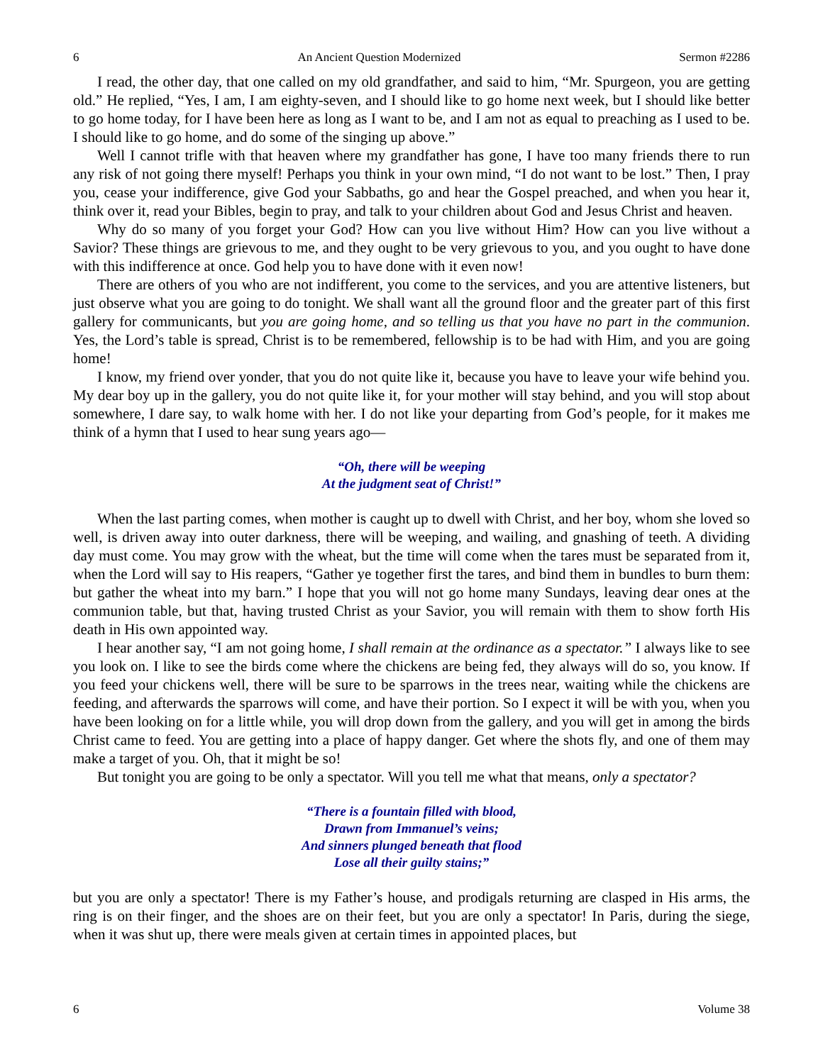6 An Ancient Question Modernized Sermon #2286
I read, the other day, that one called on my old grandfather, and said to him, “Mr. Spurgeon, you are getting old.” He replied, “Yes, I am, I am eighty-seven, and I should like to go home next week, but I should like better to go home today, for I have been here as long as I want to be, and I am not as equal to preaching as I used to be. I should like to go home, and do some of the singing up above.”
Well I cannot trifle with that heaven where my grandfather has gone, I have too many friends there to run any risk of not going there myself! Perhaps you think in your own mind, “I do not want to be lost.” Then, I pray you, cease your indifference, give God your Sabbaths, go and hear the Gospel preached, and when you hear it, think over it, read your Bibles, begin to pray, and talk to your children about God and Jesus Christ and heaven.
Why do so many of you forget your God? How can you live without Him? How can you live without a Savior? These things are grievous to me, and they ought to be very grievous to you, and you ought to have done with this indifference at once. God help you to have done with it even now!
There are others of you who are not indifferent, you come to the services, and you are attentive listeners, but just observe what you are going to do tonight. We shall want all the ground floor and the greater part of this first gallery for communicants, but you are going home, and so telling us that you have no part in the communion. Yes, the Lord’s table is spread, Christ is to be remembered, fellowship is to be had with Him, and you are going home!
I know, my friend over yonder, that you do not quite like it, because you have to leave your wife behind you. My dear boy up in the gallery, you do not quite like it, for your mother will stay behind, and you will stop about somewhere, I dare say, to walk home with her. I do not like your departing from God’s people, for it makes me think of a hymn that I used to hear sung years ago—
“Oh, there will be weeping
At the judgment seat of Christ!”
When the last parting comes, when mother is caught up to dwell with Christ, and her boy, whom she loved so well, is driven away into outer darkness, there will be weeping, and wailing, and gnashing of teeth. A dividing day must come. You may grow with the wheat, but the time will come when the tares must be separated from it, when the Lord will say to His reapers, “Gather ye together first the tares, and bind them in bundles to burn them: but gather the wheat into my barn.” I hope that you will not go home many Sundays, leaving dear ones at the communion table, but that, having trusted Christ as your Savior, you will remain with them to show forth His death in His own appointed way.
I hear another say, “I am not going home, I shall remain at the ordinance as a spectator.” I always like to see you look on. I like to see the birds come where the chickens are being fed, they always will do so, you know. If you feed your chickens well, there will be sure to be sparrows in the trees near, waiting while the chickens are feeding, and afterwards the sparrows will come, and have their portion. So I expect it will be with you, when you have been looking on for a little while, you will drop down from the gallery, and you will get in among the birds Christ came to feed. You are getting into a place of happy danger. Get where the shots fly, and one of them may make a target of you. Oh, that it might be so!
But tonight you are going to be only a spectator. Will you tell me what that means, only a spectator?
“There is a fountain filled with blood,
Drawn from Immanuel’s veins;
And sinners plunged beneath that flood
Lose all their guilty stains;”
but you are only a spectator! There is my Father’s house, and prodigals returning are clasped in His arms, the ring is on their finger, and the shoes are on their feet, but you are only a spectator! In Paris, during the siege, when it was shut up, there were meals given at certain times in appointed places, but
6 Volume 38